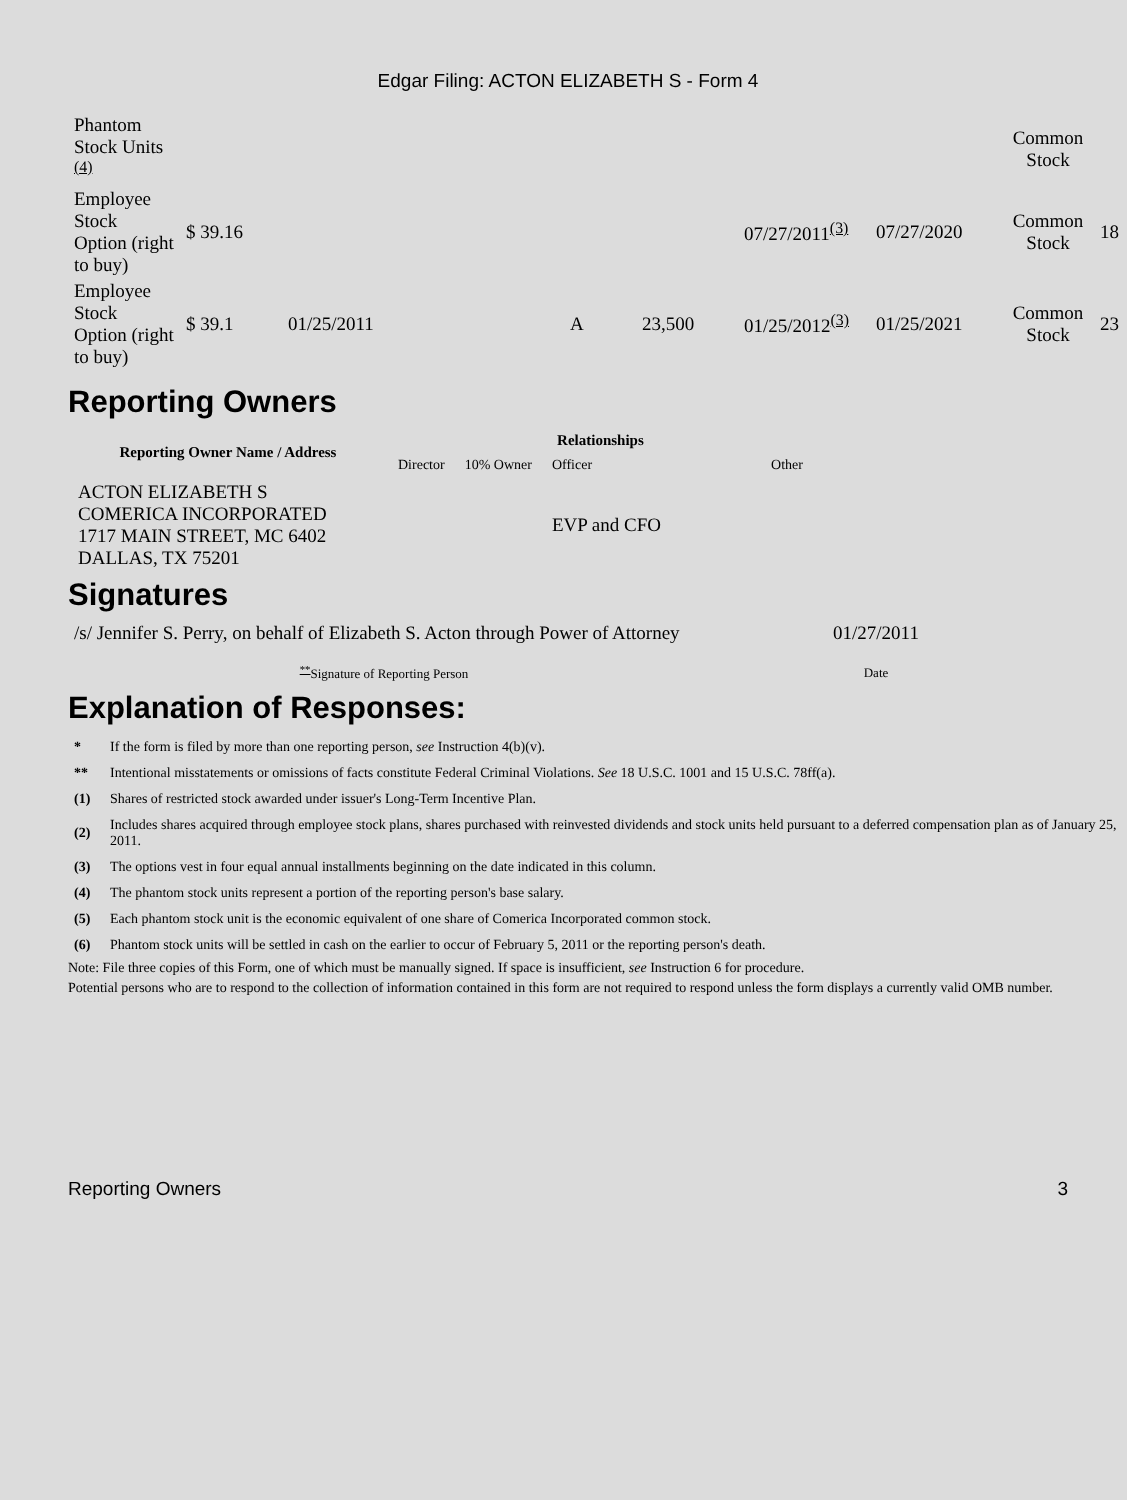Edgar Filing: ACTON ELIZABETH S - Form 4
| Phantom Stock Units <sup>(4)</sup> | | | | | | | Common Stock | |
| Employee Stock Option (right to buy) | $ 39.16 | | | | 07/27/2011<sup>(3)</sup> | 07/27/2020 | Common Stock | 18 |
| Employee Stock Option (right to buy) | $ 39.1 | 01/25/2011 | A | 23,500 | 01/25/2012<sup>(3)</sup> | 01/25/2021 | Common Stock | 23 |
Reporting Owners
| Reporting Owner Name / Address | Relationships | | | |
| --- | --- | --- | --- | --- |
| | Director | 10% Owner | Officer | Other |
| ACTON ELIZABETH S COMERICA INCORPORATED 1717 MAIN STREET, MC 6402 DALLAS, TX 75201 | | | EVP and CFO | |
Signatures
| /s/ Jennifer S. Perry, on behalf of Elizabeth S. Acton through Power of Attorney | 01/27/2011 |
| <sup>**</sup> Signature of Reporting Person | Date |
Explanation of Responses:
| * | If the form is filed by more than one reporting person, see Instruction 4(b)(v). |
| ** | Intentional misstatements or omissions of facts constitute Federal Criminal Violations. See 18 U.S.C. 1001 and 15 U.S.C. 78ff(a). |
| (1) | Shares of restricted stock awarded under issuer's Long-Term Incentive Plan. |
| (2) | Includes shares acquired through employee stock plans, shares purchased with reinvested dividends and stock units held pursuant to a deferred compensation plan as of January 25, 2011. |
| (3) | The options vest in four equal annual installments beginning on the date indicated in this column. |
| (4) | The phantom stock units represent a portion of the reporting person's base salary. |
| (5) | Each phantom stock unit is the economic equivalent of one share of Comerica Incorporated common stock. |
| (6) | Phantom stock units will be settled in cash on the earlier to occur of February 5, 2011 or the reporting person's death. |
Note: File three copies of this Form, one of which must be manually signed. If space is insufficient, see Instruction 6 for procedure.
Potential persons who are to respond to the collection of information contained in this form are not required to respond unless the form displays a currently valid OMB number.
Reporting Owners 3